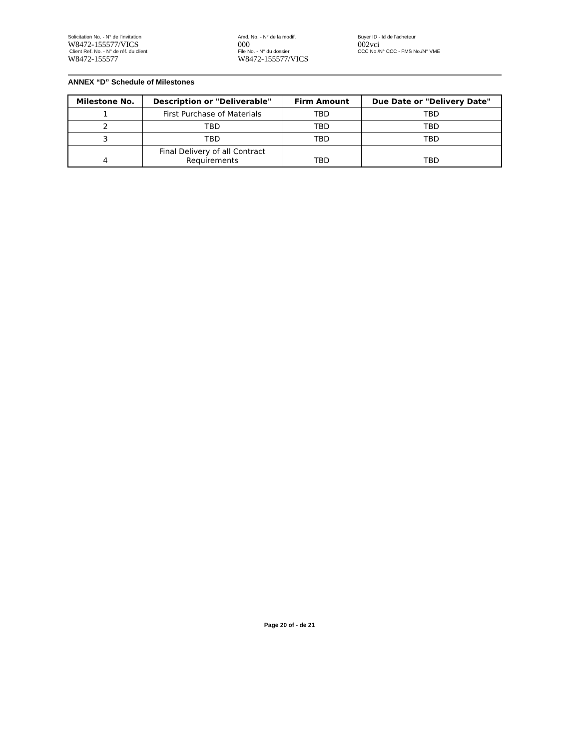Solicitation No. - N° de l'invitation
W8472-155577/VICS
Client Ref. No. - N° de réf. du client
W8472-155577
Amd. No. - N° de la modif.
000
File No. - N° du dossier
W8472-155577/VICS
Buyer ID - Id de l'acheteur
002vci
CCC No./N° CCC - FMS No./N° VME
ANNEX “D” Schedule of Milestones
| Milestone No. | Description or "Deliverable" | Firm Amount | Due Date or "Delivery Date" |
| --- | --- | --- | --- |
| 1 | First Purchase of Materials | TBD | TBD |
| 2 | TBD | TBD | TBD |
| 3 | TBD | TBD | TBD |
| 4 | Final Delivery of all Contract Requirements | TBD | TBD |
Page 20 of - de 21